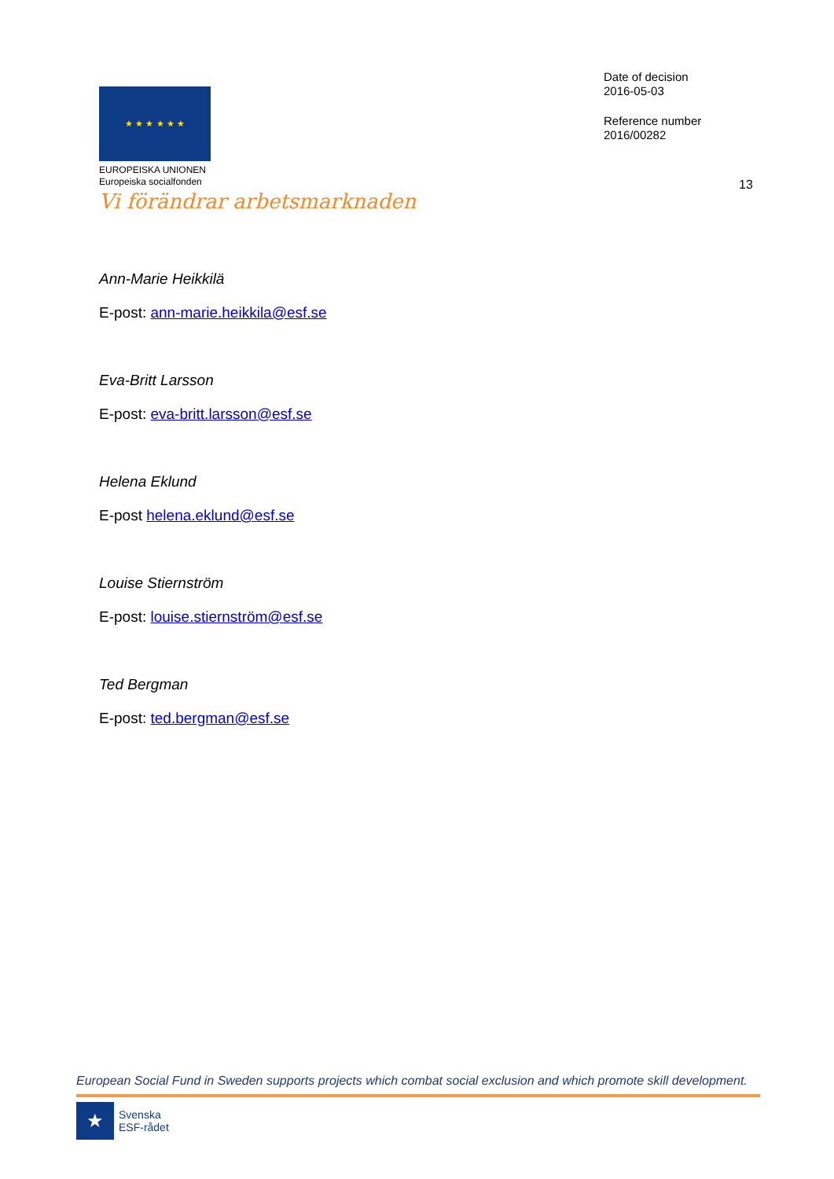★ ★ ★ ★ ★ ★
EUROPEISKA UNIONEN
Europeiska socialfonden
Vi förändrar arbetsmarknaden
Date of decision
2016-05-03
Reference number
2016/00282
13
Ann-Marie Heikkilä
E-post: ann-marie.heikkila@esf.se
Eva-Britt Larsson
E-post: eva-britt.larsson@esf.se
Helena Eklund
E-post helena.eklund@esf.se
Louise Stiernström
E-post: louise.stiernström@esf.se
Ted Bergman
E-post: ted.bergman@esf.se
European Social Fund in Sweden supports projects which combat social exclusion and which promote skill development.
★
Svenska
ESF-rådet